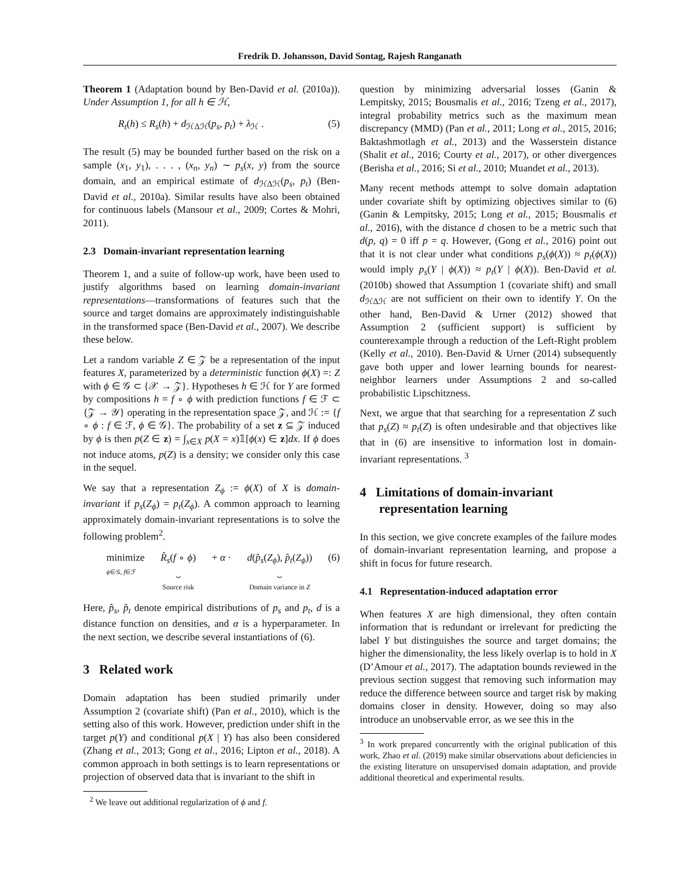Fredrik D. Johansson, David Sontag, Rajesh Ranganath
Theorem 1 (Adaptation bound by Ben-David et al. (2010a)). Under Assumption 1, for all h ∈ ℋ,
R<sub>t</sub>(h) ≤ R<sub>s</sub>(h) + d<sub>ℋΔℋ</sub>(p<sub>s</sub>, p<sub>t</sub>) + λ<sub>ℋ</sub> . (5)
The result (5) may be bounded further based on the risk on a sample (x<sub>1</sub>, y<sub>1</sub>), . . . , (x<sub>n</sub>, y<sub>n</sub>) ∼ p<sub>s</sub>(x, y) from the source domain, and an empirical estimate of d<sub>ℋΔℋ</sub>(p<sub>s</sub>, p<sub>t</sub>) (Ben-David et al., 2010a). Similar results have also been obtained for continuous labels (Mansour et al., 2009; Cortes & Mohri, 2011).
2.3 Domain-invariant representation learning
Theorem 1, and a suite of follow-up work, have been used to justify algorithms based on learning domain-invariant representations—transformations of features such that the source and target domains are approximately indistinguishable in the transformed space (Ben-David et al., 2007). We describe these below.
Let a random variable Z ∈ 𝒵 be a representation of the input features X, parameterized by a deterministic function ϕ(X) =: Z with ϕ ∈ 𝒢 ⊂ {𝒳 → 𝒵}. Hypotheses h ∈ ℋ for Y are formed by compositions h = f ∘ ϕ with prediction functions f ∈ ℱ ⊂ {𝒵 → 𝒴} operating in the representation space 𝒵, and ℋ := {f ∘ ϕ : f ∈ ℱ, ϕ ∈ 𝒢}. The probability of a set z ⊆ 𝒵 induced by ϕ is then p(Z ∈ z) = ∫<sub>x∈X</sub> p(X = x)𝟙[ϕ(x) ∈ z]dx. If ϕ does not induce atoms, p(Z) is a density; we consider only this case in the sequel.
We say that a representation Z<sub>ϕ</sub> := ϕ(X) of X is domain-invariant if p<sub>s</sub>(Z<sub>ϕ</sub>) = p<sub>t</sub>(Z<sub>ϕ</sub>). A common approach to learning approximately domain-invariant representations is to solve the following problem<sup>2</sup>.
minimize
ϕ∈𝒢, f∈ℱ R̂<sub>s</sub>(f ∘ ϕ)
⏟
Source risk + α · d(p̂<sub>s</sub>(Z<sub>ϕ</sub>), p̂<sub>t</sub>(Z<sub>ϕ</sub>))
⏟
Domain variance in Z (6)
Here, p̂<sub>s</sub>, p̂<sub>t</sub> denote empirical distributions of p<sub>s</sub> and p<sub>t</sub>, d is a distance function on densities, and α is a hyperparameter. In the next section, we describe several instantiations of (6).
3 Related work
Domain adaptation has been studied primarily under Assumption 2 (covariate shift) (Pan et al., 2010), which is the setting also of this work. However, prediction under shift in the target p(Y) and conditional p(X | Y) has also been considered (Zhang et al., 2013; Gong et al., 2016; Lipton et al., 2018). A common approach in both settings is to learn representations or projection of observed data that is invariant to the shift in
<sup>2</sup> We leave out additional regularization of ϕ and f.
question by minimizing adversarial losses (Ganin & Lempitsky, 2015; Bousmalis et al., 2016; Tzeng et al., 2017), integral probability metrics such as the maximum mean discrepancy (MMD) (Pan et al., 2011; Long et al., 2015, 2016; Baktashmotlagh et al., 2013) and the Wasserstein distance (Shalit et al., 2016; Courty et al., 2017), or other divergences (Berisha et al., 2016; Si et al., 2010; Muandet et al., 2013).
Many recent methods attempt to solve domain adaptation under covariate shift by optimizing objectives similar to (6) (Ganin & Lempitsky, 2015; Long et al., 2015; Bousmalis et al., 2016), with the distance d chosen to be a metric such that d(p, q) = 0 iff p = q. However, (Gong et al., 2016) point out that it is not clear under what conditions p<sub>s</sub>(ϕ(X)) ≈ p<sub>t</sub>(ϕ(X)) would imply p<sub>s</sub>(Y | ϕ(X)) ≈ p<sub>t</sub>(Y | ϕ(X)). Ben-David et al. (2010b) showed that Assumption 1 (covariate shift) and small d<sub>ℋΔℋ</sub> are not sufficient on their own to identify Y. On the other hand, Ben-David & Urner (2012) showed that Assumption 2 (sufficient support) is sufficient by counterexample through a reduction of the Left-Right problem (Kelly et al., 2010). Ben-David & Urner (2014) subsequently gave both upper and lower learning bounds for nearest-neighbor learners under Assumptions 2 and so-called probabilistic Lipschitzness.
Next, we argue that that searching for a representation Z such that p<sub>s</sub>(Z) ≈ p<sub>t</sub>(Z) is often undesirable and that objectives like that in (6) are insensitive to information lost in domain-invariant representations. <sup>3</sup>
4 Limitations of domain-invariant
representation learning
In this section, we give concrete examples of the failure modes of domain-invariant representation learning, and propose a shift in focus for future research.
4.1 Representation-induced adaptation error
When features X are high dimensional, they often contain information that is redundant or irrelevant for predicting the label Y but distinguishes the source and target domains; the higher the dimensionality, the less likely overlap is to hold in X (D’Amour et al., 2017). The adaptation bounds reviewed in the previous section suggest that removing such information may reduce the difference between source and target risk by making domains closer in density. However, doing so may also introduce an unobservable error, as we see this in the
<sup>3</sup> In work prepared concurrently with the original publication of this work, Zhao et al. (2019) make similar observations about deficiencies in the existing literature on unsupervised domain adaptation, and provide additional theoretical and experimental results.